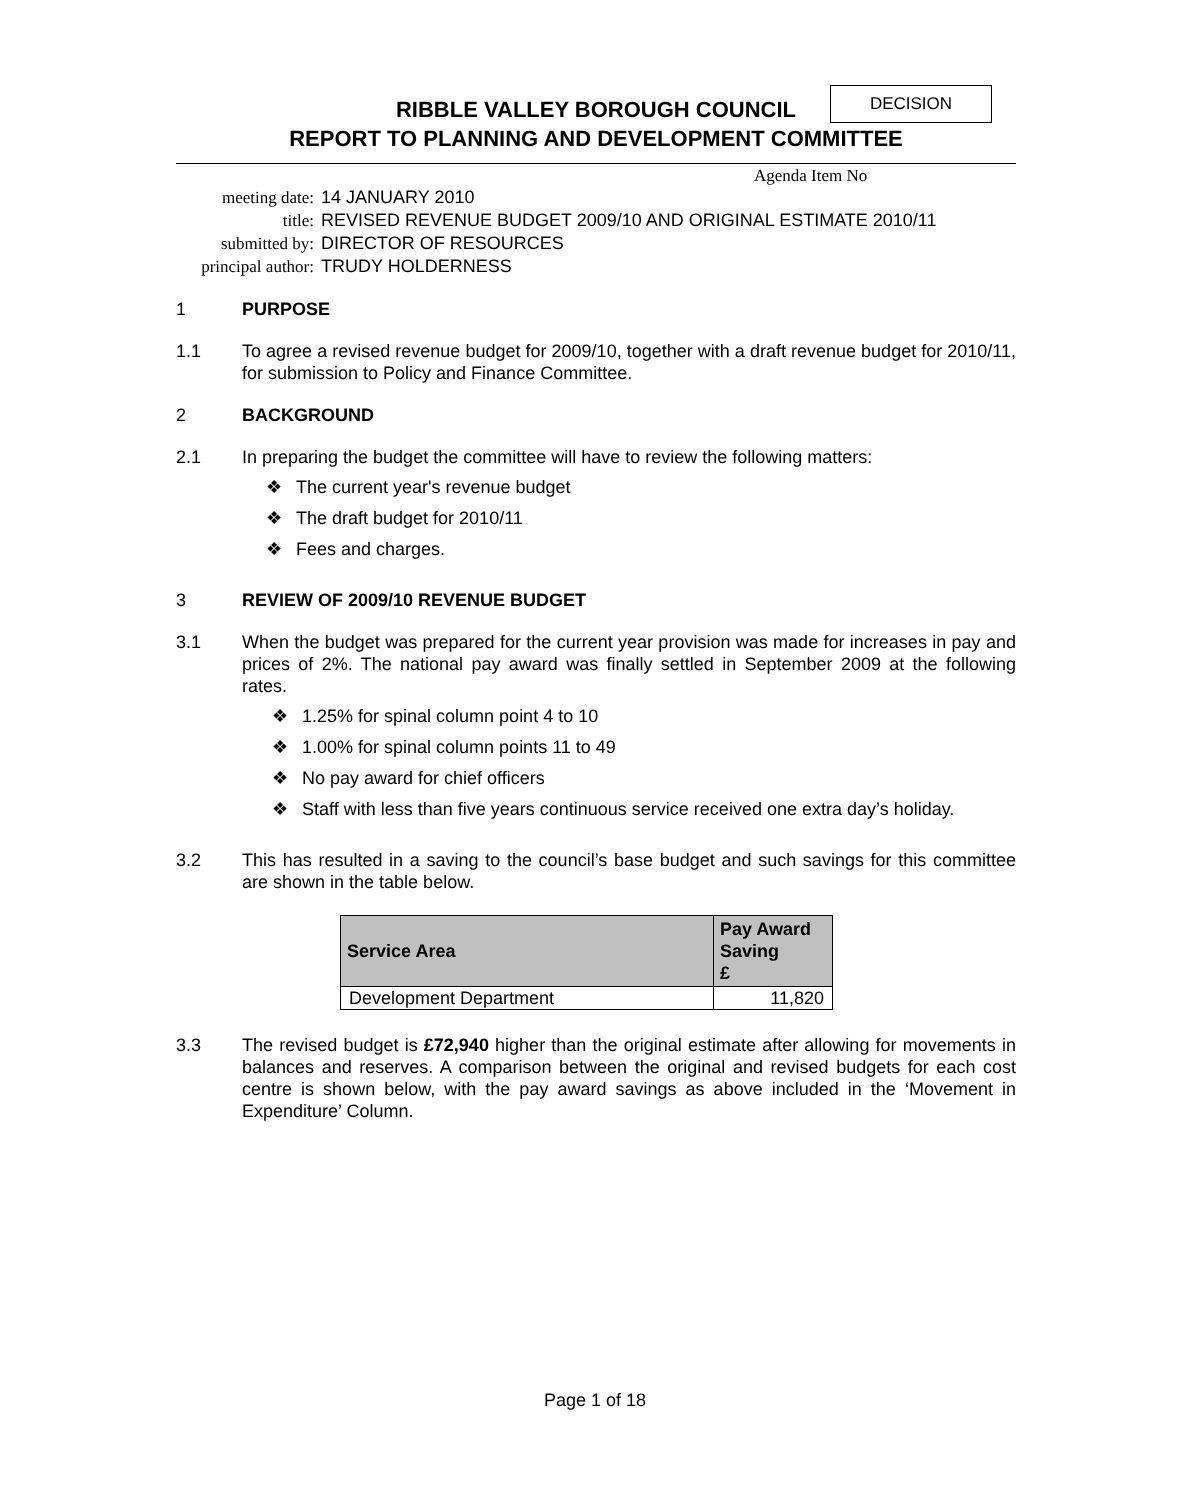DECISION
RIBBLE VALLEY BOROUGH COUNCIL
REPORT TO PLANNING AND DEVELOPMENT COMMITTEE
Agenda Item No
| meeting date: | 14 JANUARY 2010 |
| title: | REVISED REVENUE BUDGET 2009/10 AND ORIGINAL ESTIMATE 2010/11 |
| submitted by: | DIRECTOR OF RESOURCES |
| principal author: | TRUDY HOLDERNESS |
1 PURPOSE
1.1 To agree a revised revenue budget for 2009/10, together with a draft revenue budget for 2010/11, for submission to Policy and Finance Committee.
2 BACKGROUND
2.1 In preparing the budget the committee will have to review the following matters:
❖ The current year's revenue budget
❖ The draft budget for 2010/11
❖ Fees and charges.
3 REVIEW OF 2009/10 REVENUE BUDGET
3.1 When the budget was prepared for the current year provision was made for increases in pay and prices of 2%. The national pay award was finally settled in September 2009 at the following rates.
❖ 1.25% for spinal column point 4 to 10
❖ 1.00% for spinal column points 11 to 49
❖ No pay award for chief officers
❖ Staff with less than five years continuous service received one extra day’s holiday.
3.2 This has resulted in a saving to the council’s base budget and such savings for this committee are shown in the table below.
| Service Area | Pay Award Saving £ |
| --- | --- |
| Development Department | 11,820 |
3.3 The revised budget is £72,940 higher than the original estimate after allowing for movements in balances and reserves. A comparison between the original and revised budgets for each cost centre is shown below, with the pay award savings as above included in the ‘Movement in Expenditure’ Column.
Page 1 of 18